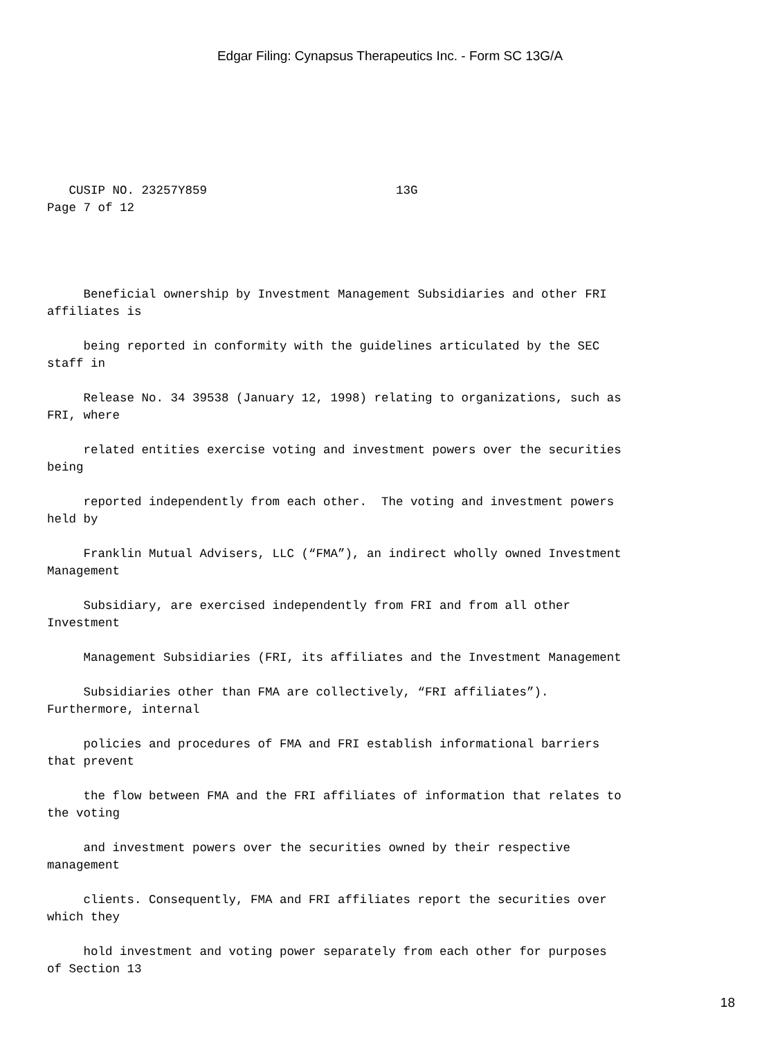Edgar Filing: Cynapsus Therapeutics Inc. - Form SC 13G/A
CUSIP NO. 23257Y859 13G Page 7 of 12
Beneficial ownership by Investment Management Subsidiaries and other FRI affiliates is
being reported in conformity with the guidelines articulated by the SEC staff in
Release No. 34 39538 (January 12, 1998) relating to organizations, such as FRI, where
related entities exercise voting and investment powers over the securities being
reported independently from each other. The voting and investment powers held by
Franklin Mutual Advisers, LLC (“FMA”), an indirect wholly owned Investment Management
Subsidiary, are exercised independently from FRI and from all other Investment
Management Subsidiaries (FRI, its affiliates and the Investment Management
Subsidiaries other than FMA are collectively, “FRI affiliates”). Furthermore, internal
policies and procedures of FMA and FRI establish informational barriers that prevent
the flow between FMA and the FRI affiliates of information that relates to the voting
and investment powers over the securities owned by their respective management
clients. Consequently, FMA and FRI affiliates report the securities over which they
hold investment and voting power separately from each other for purposes of Section 13
18